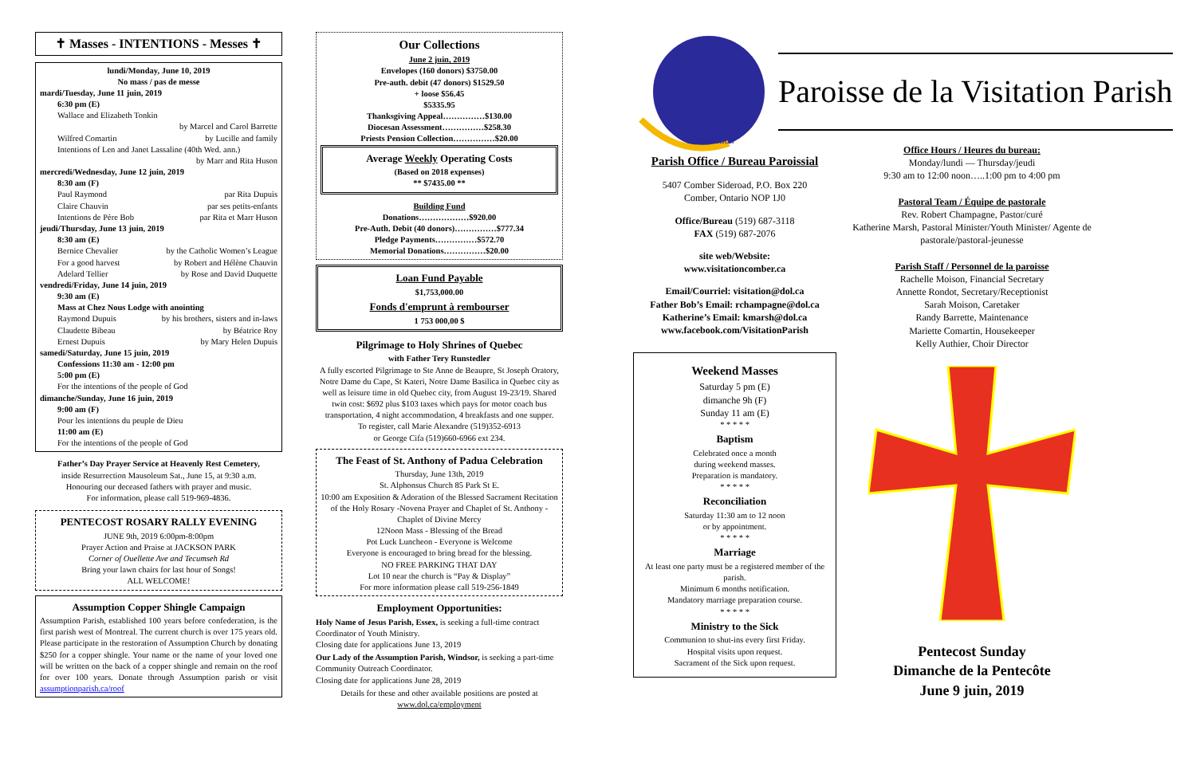✝ Masses - INTENTIONS - Messes ✝
lundi/Monday, June 10, 2019
No mass / pas de messe
mardi/Tuesday, June 11 juin, 2019
6:30 pm (E)
Wallace and Elizabeth Tonkin
by Marcel and Carol Barrette
Wilfred Comartin by Lucille and family
Intentions of Len and Janet Lassaline (40th Wed. ann.)
by Marr and Rita Huson
mercredi/Wednesday, June 12 juin, 2019
8:30 am (F)
Paul Raymond par Rita Dupuis
Claire Chauvin par ses petits-enfants
Intentions de Père Bob par Rita et Marr Huson
jeudi/Thursday, June 13 juin, 2019
8:30 am (E)
Bernice Chevalier by the Catholic Women’s League
For a good harvest by Robert and Hélène Chauvin
Adelard Tellier by Rose and David Duquette
vendredi/Friday, June 14 juin, 2019
9:30 am (E)
Mass at Chez Nous Lodge with anointing
Raymond Dupuis by his brothers, sisters and in-laws
Claudette Bibeau by Béatrice Roy
Ernest Dupuis by Mary Helen Dupuis
samedi/Saturday, June 15 juin, 2019
Confessions 11:30 am - 12:00 pm
5:00 pm (E)
For the intentions of the people of God
dimanche/Sunday, June 16 juin, 2019
9:00 am (F)
Pour les intentions du peuple de Dieu
11:00 am (E)
For the intentions of the people of God
Father’s Day Prayer Service at Heavenly Rest Cemetery,
inside Resurrection Mausoleum Sat., June 15, at 9:30 a.m.
Honouring our deceased fathers with prayer and music.
For information, please call 519-969-4836.
PENTECOST ROSARY RALLY EVENING
JUNE 9th, 2019 6:00pm-8:00pm
Prayer Action and Praise at JACKSON PARK
Corner of Ouellette Ave and Tecumseh Rd
Bring your lawn chairs for last hour of Songs!
ALL WELCOME!
Assumption Copper Shingle Campaign
Assumption Parish, established 100 years before confederation, is the first parish west of Montreal. The current church is over 175 years old. Please participate in the restoration of Assumption Church by donating $250 for a copper shingle. Your name or the name of your loved one will be written on the back of a copper shingle and remain on the roof for over 100 years. Donate through Assumption parish or visit assumptionparish.ca/roof
Our Collections
June 2 juin, 2019
Envelopes (160 donors) $3750.00
Pre-auth. debit (47 donors) $1529.50
+ loose $56.45
$5335.95
Thanksgiving Appeal……………$130.00
Diocesan Assessment……………$258.30
Priests Pension Collection……………$20.00
Average Weekly Operating Costs
(Based on 2018 expenses)
** $7435.00 **
Building Fund
Donations………………$920.00
Pre-Auth. Debit (40 donors)……………$777.34
Pledge Payments……………$572.70
Memorial Donations……………$20.00
Loan Fund Payable
$1,753,000.00
Fonds d'emprunt à rembourser
1 753 000,00 $
Pilgrimage to Holy Shrines of Quebec
with Father Tery Runstedler
A fully escorted Pilgrimage to Ste Anne de Beaupre, St Joseph Oratory, Notre Dame du Cape, St Kateri, Notre Dame Basilica in Quebec city as well as leisure time in old Quebec city, from August 19-23/19. Shared twin cost: $692 plus $103 taxes which pays for motor coach bus transportation, 4 night accommodation, 4 breakfasts and one supper.
To register, call Marie Alexandre (519)352-6913
or George Cifa (519)660-6966 ext 234.
The Feast of St. Anthony of Padua Celebration
Thursday, June 13th, 2019
St. Alphonsus Church 85 Park St E.
10:00 am Exposition & Adoration of the Blessed Sacrament Recitation of the Holy Rosary -Novena Prayer and Chaplet of St. Anthony - Chaplet of Divine Mercy
12Noon Mass - Blessing of the Bread
Pot Luck Luncheon - Everyone is Welcome
Everyone is encouraged to bring bread for the blessing.
NO FREE PARKING THAT DAY
Lot 10 near the church is “Pay & Display”
For more information please call 519-256-1849
Employment Opportunities:
Holy Name of Jesus Parish, Essex, is seeking a full-time contract Coordinator of Youth Ministry.
Closing date for applications June 13, 2019
Our Lady of the Assumption Parish, Windsor, is seeking a part-time Community Outreach Coordinator.
Closing date for applications June 28, 2019
Details for these and other available positions are posted at www.dol.ca/employment
Visitation
Paroisse de la Visitation Parish
Parish Office / Bureau Paroissial
5407 Comber Sideroad, P.O. Box 220
Comber, Ontario NOP 1J0
Office/Bureau (519) 687-3118
FAX (519) 687-2076
site web/Website:
www.visitationcomber.ca
Email/Courriel: visitation@dol.ca
Father Bob’s Email: rchampagne@dol.ca
Katherine’s Email: kmarsh@dol.ca
www.facebook.com/VisitationParish
Weekend Masses
Saturday 5 pm (E)
dimanche 9h (F)
Sunday 11 am (E)
* * * * *
Baptism
Celebrated once a month
during weekend masses.
Preparation is mandatory.
* * * * *
Reconciliation
Saturday 11:30 am to 12 noon
or by appointment.
* * * * *
Marriage
At least one party must be a registered member of the parish.
Minimum 6 months notification.
Mandatory marriage preparation course.
* * * * *
Ministry to the Sick
Communion to shut-ins every first Friday.
Hospital visits upon request.
Sacrament of the Sick upon request.
Office Hours / Heures du bureau:
Monday/lundi — Thursday/jeudi
9:30 am to 12:00 noon…..1:00 pm to 4:00 pm
Pastoral Team / Équipe de pastorale
Rev. Robert Champagne, Pastor/curé
Katherine Marsh, Pastoral Minister/Youth Minister/ Agente de pastorale/pastoral-jeunesse
Parish Staff / Personnel de la paroisse
Rachelle Moison, Financial Secretary
Annette Rondot, Secretary/Receptionist
Sarah Moison, Caretaker
Randy Barrette, Maintenance
Mariette Comartin, Housekeeper
Kelly Authier, Choir Director
Pentecost Sunday
Dimanche de la Pentecôte
June 9 juin, 2019